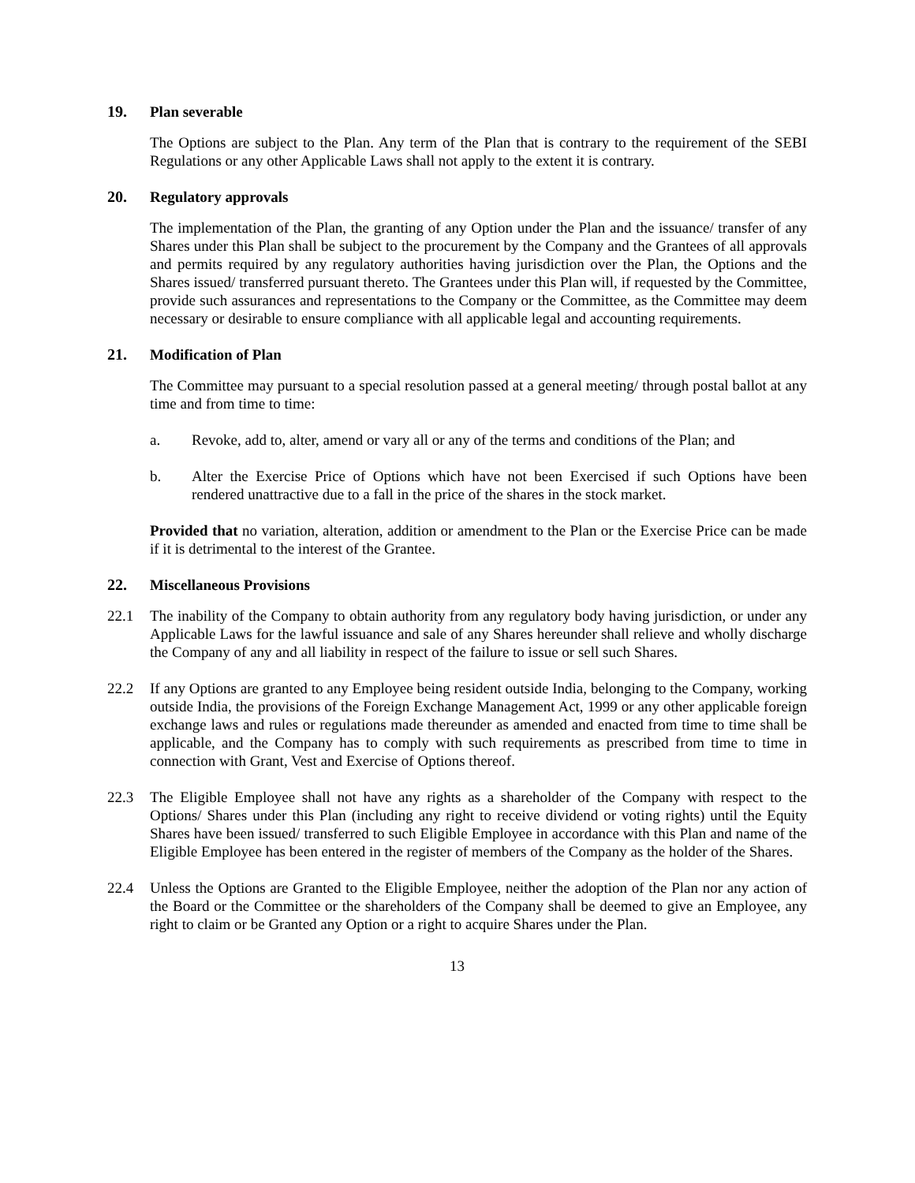19. Plan severable
The Options are subject to the Plan. Any term of the Plan that is contrary to the requirement of the SEBI Regulations or any other Applicable Laws shall not apply to the extent it is contrary.
20. Regulatory approvals
The implementation of the Plan, the granting of any Option under the Plan and the issuance/ transfer of any Shares under this Plan shall be subject to the procurement by the Company and the Grantees of all approvals and permits required by any regulatory authorities having jurisdiction over the Plan, the Options and the Shares issued/ transferred pursuant thereto. The Grantees under this Plan will, if requested by the Committee, provide such assurances and representations to the Company or the Committee, as the Committee may deem necessary or desirable to ensure compliance with all applicable legal and accounting requirements.
21. Modification of Plan
The Committee may pursuant to a special resolution passed at a general meeting/ through postal ballot at any time and from time to time:
a. Revoke, add to, alter, amend or vary all or any of the terms and conditions of the Plan; and
b. Alter the Exercise Price of Options which have not been Exercised if such Options have been rendered unattractive due to a fall in the price of the shares in the stock market.
Provided that no variation, alteration, addition or amendment to the Plan or the Exercise Price can be made if it is detrimental to the interest of the Grantee.
22. Miscellaneous Provisions
22.1 The inability of the Company to obtain authority from any regulatory body having jurisdiction, or under any Applicable Laws for the lawful issuance and sale of any Shares hereunder shall relieve and wholly discharge the Company of any and all liability in respect of the failure to issue or sell such Shares.
22.2 If any Options are granted to any Employee being resident outside India, belonging to the Company, working outside India, the provisions of the Foreign Exchange Management Act, 1999 or any other applicable foreign exchange laws and rules or regulations made thereunder as amended and enacted from time to time shall be applicable, and the Company has to comply with such requirements as prescribed from time to time in connection with Grant, Vest and Exercise of Options thereof.
22.3 The Eligible Employee shall not have any rights as a shareholder of the Company with respect to the Options/ Shares under this Plan (including any right to receive dividend or voting rights) until the Equity Shares have been issued/ transferred to such Eligible Employee in accordance with this Plan and name of the Eligible Employee has been entered in the register of members of the Company as the holder of the Shares.
22.4 Unless the Options are Granted to the Eligible Employee, neither the adoption of the Plan nor any action of the Board or the Committee or the shareholders of the Company shall be deemed to give an Employee, any right to claim or be Granted any Option or a right to acquire Shares under the Plan.
13